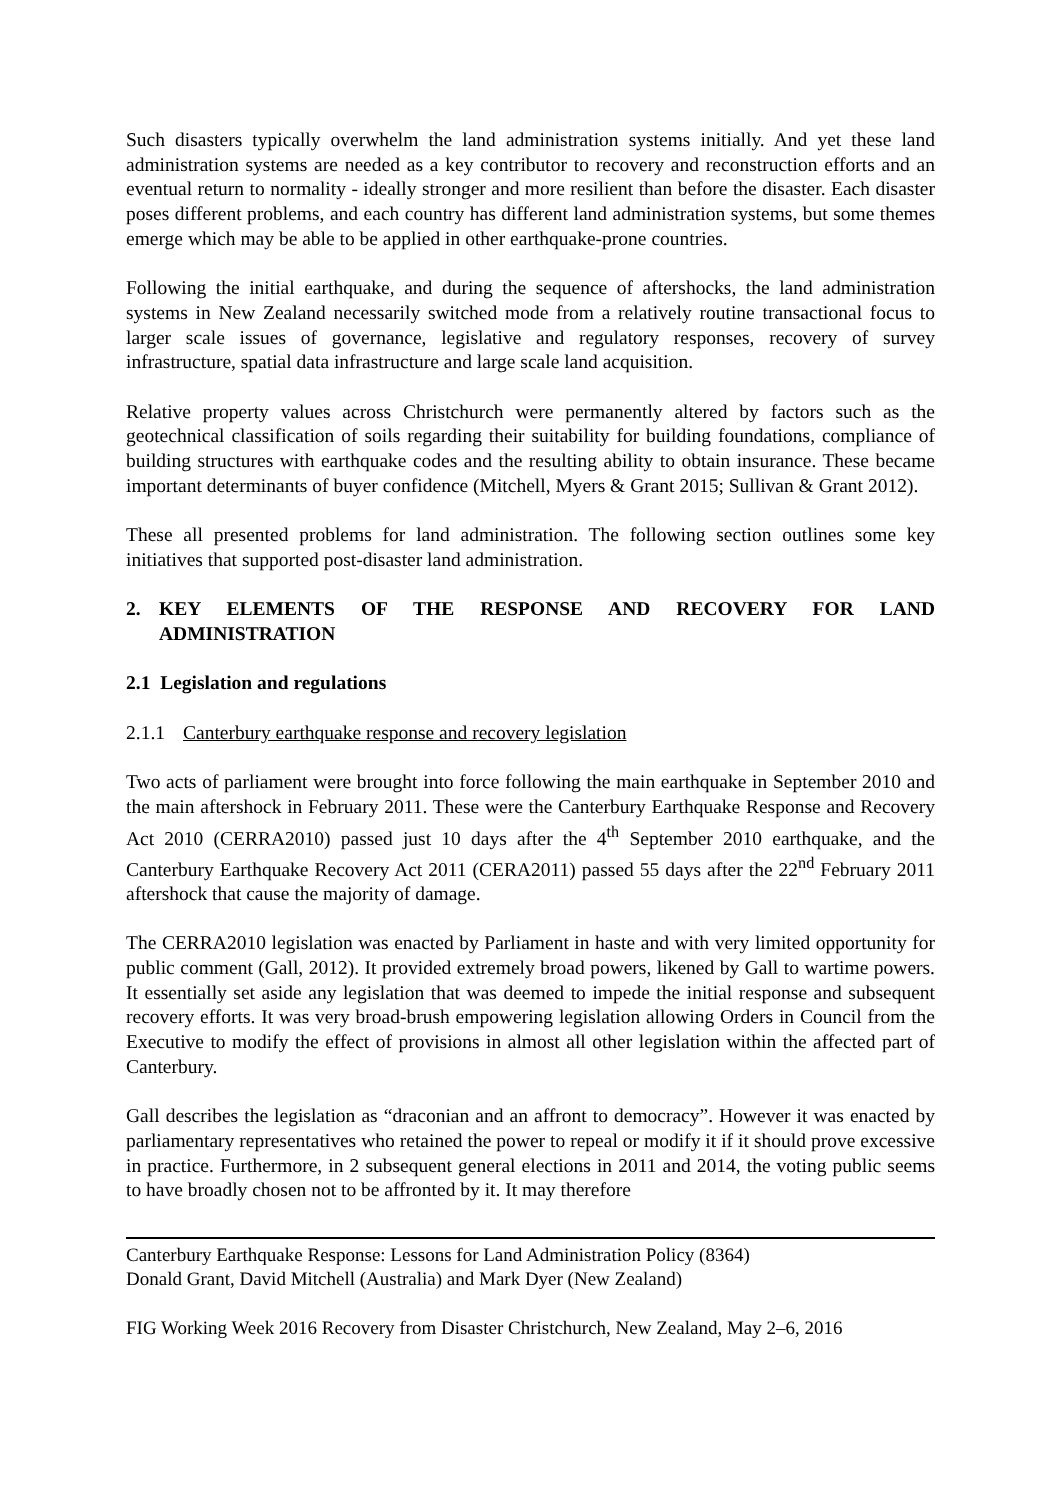Such disasters typically overwhelm the land administration systems initially. And yet these land administration systems are needed as a key contributor to recovery and reconstruction efforts and an eventual return to normality - ideally stronger and more resilient than before the disaster. Each disaster poses different problems, and each country has different land administration systems, but some themes emerge which may be able to be applied in other earthquake-prone countries.
Following the initial earthquake, and during the sequence of aftershocks, the land administration systems in New Zealand necessarily switched mode from a relatively routine transactional focus to larger scale issues of governance, legislative and regulatory responses, recovery of survey infrastructure, spatial data infrastructure and large scale land acquisition.
Relative property values across Christchurch were permanently altered by factors such as the geotechnical classification of soils regarding their suitability for building foundations, compliance of building structures with earthquake codes and the resulting ability to obtain insurance. These became important determinants of buyer confidence (Mitchell, Myers & Grant 2015; Sullivan & Grant 2012).
These all presented problems for land administration. The following section outlines some key initiatives that supported post-disaster land administration.
2. KEY ELEMENTS OF THE RESPONSE AND RECOVERY FOR LAND ADMINISTRATION
2.1 Legislation and regulations
2.1.1 Canterbury earthquake response and recovery legislation
Two acts of parliament were brought into force following the main earthquake in September 2010 and the main aftershock in February 2011. These were the Canterbury Earthquake Response and Recovery Act 2010 (CERRA2010) passed just 10 days after the 4<sup>th</sup> September 2010 earthquake, and the Canterbury Earthquake Recovery Act 2011 (CERA2011) passed 55 days after the 22<sup>nd</sup> February 2011 aftershock that cause the majority of damage.
The CERRA2010 legislation was enacted by Parliament in haste and with very limited opportunity for public comment (Gall, 2012). It provided extremely broad powers, likened by Gall to wartime powers. It essentially set aside any legislation that was deemed to impede the initial response and subsequent recovery efforts. It was very broad-brush empowering legislation allowing Orders in Council from the Executive to modify the effect of provisions in almost all other legislation within the affected part of Canterbury.
Gall describes the legislation as “draconian and an affront to democracy”. However it was enacted by parliamentary representatives who retained the power to repeal or modify it if it should prove excessive in practice. Furthermore, in 2 subsequent general elections in 2011 and 2014, the voting public seems to have broadly chosen not to be affronted by it. It may therefore
Canterbury Earthquake Response: Lessons for Land Administration Policy (8364)
Donald Grant, David Mitchell (Australia) and Mark Dyer (New Zealand)
FIG Working Week 2016 Recovery from Disaster Christchurch, New Zealand, May 2–6, 2016